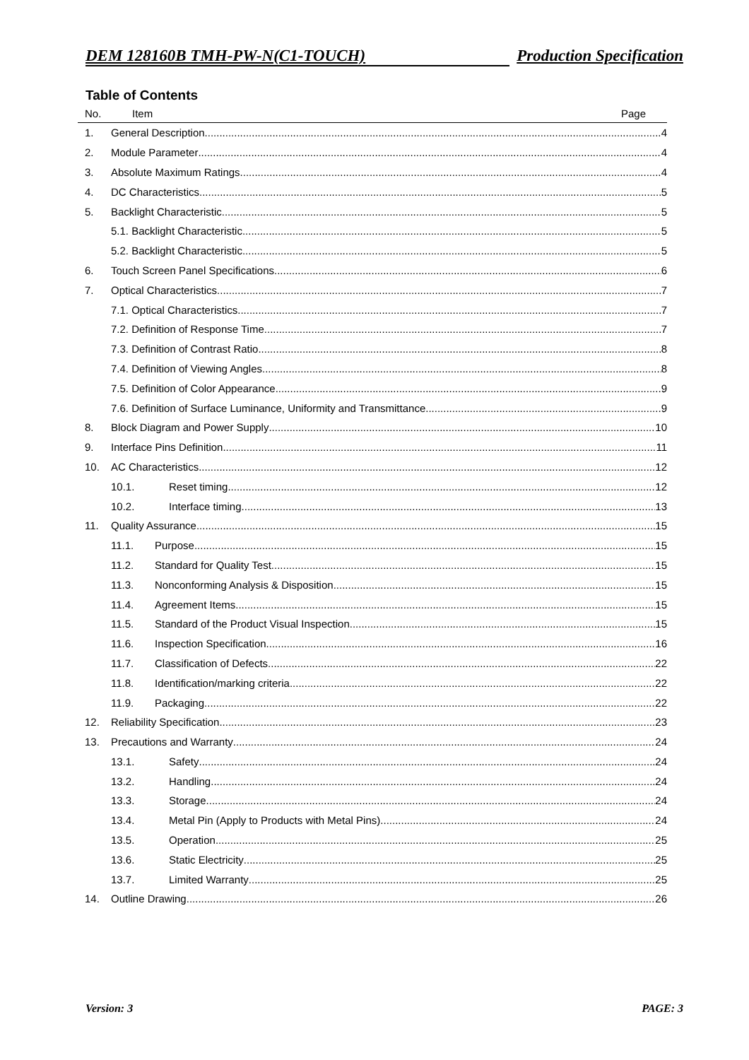DEM 128160B TMH-PW-N(C1-TOUCH) Production Specification
Table of Contents
No. Item Page
1. General Description 4
2. Module Parameter 4
3. Absolute Maximum Ratings 4
4. DC Characteristics 5
5. Backlight Characteristic 5
5.1. Backlight Characteristic 5
5.2. Backlight Characteristic 5
6. Touch Screen Panel Specifications 6
7. Optical Characteristics 7
7.1. Optical Characteristics 7
7.2. Definition of Response Time 7
7.3. Definition of Contrast Ratio 8
7.4. Definition of Viewing Angles 8
7.5. Definition of Color Appearance 9
7.6. Definition of Surface Luminance, Uniformity and Transmittance 9
8. Block Diagram and Power Supply 10
9. Interface Pins Definition 11
10. AC Characteristics 12
10.1. Reset timing 12
10.2. Interface timing 13
11. Quality Assurance 15
11.1. Purpose 15
11.2. Standard for Quality Test 15
11.3. Nonconforming Analysis & Disposition 15
11.4. Agreement Items 15
11.5. Standard of the Product Visual Inspection 15
11.6. Inspection Specification 16
11.7. Classification of Defects 22
11.8. Identification/marking criteria 22
11.9. Packaging 22
12. Reliability Specification 23
13. Precautions and Warranty 24
13.1. Safety 24
13.2. Handling 24
13.3. Storage 24
13.4. Metal Pin (Apply to Products with Metal Pins) 24
13.5. Operation 25
13.6. Static Electricity 25
13.7. Limited Warranty 25
14. Outline Drawing 26
Version: 3 PAGE: 3